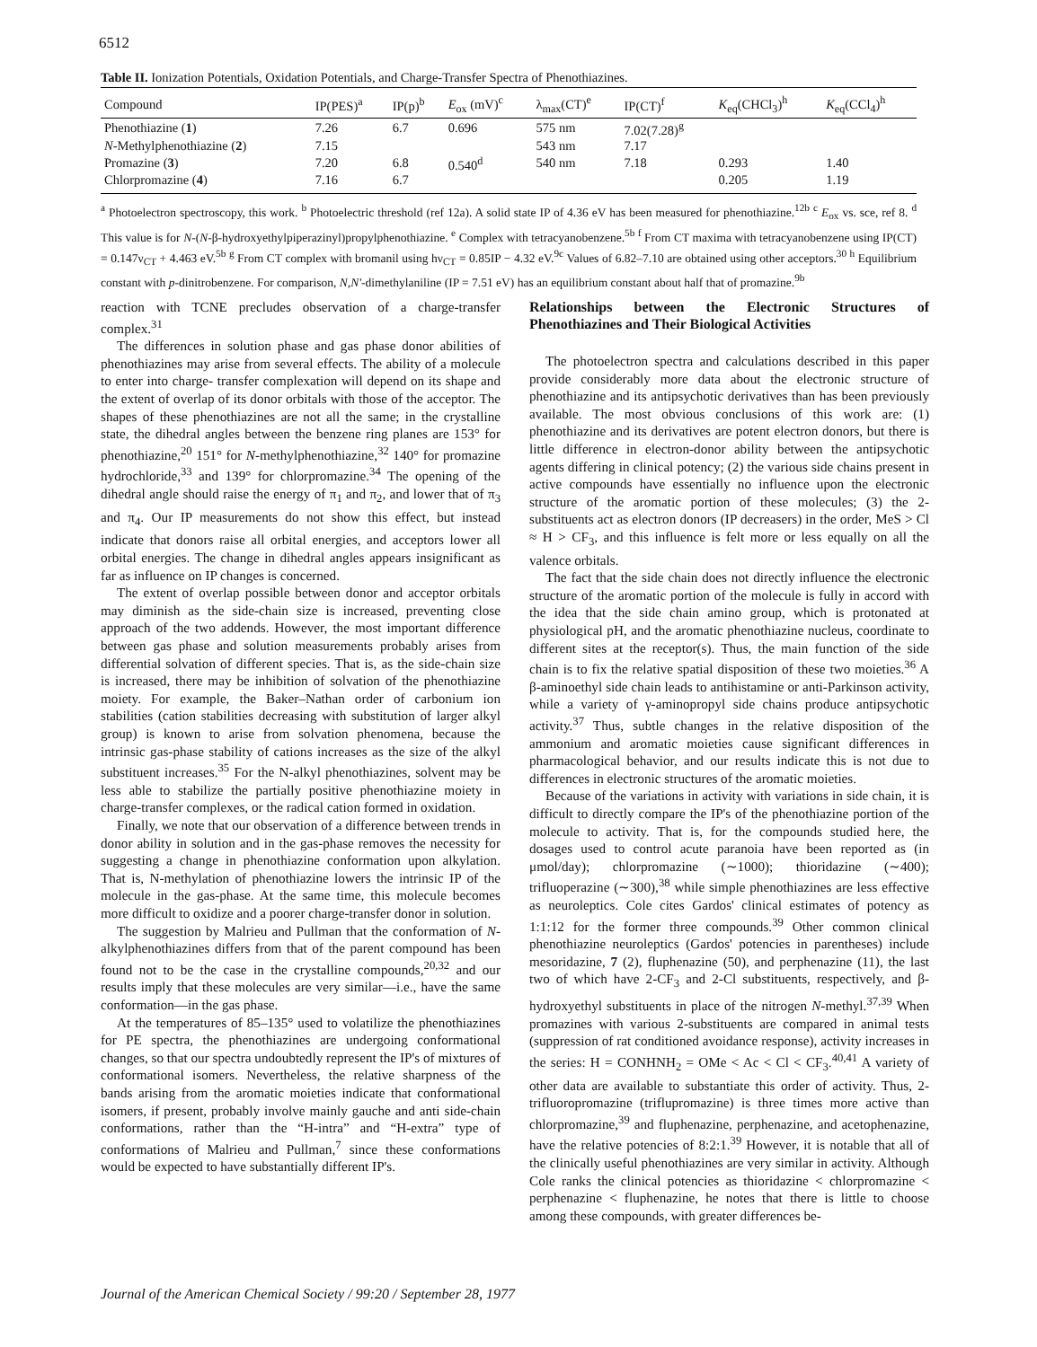6512
Table II. Ionization Potentials, Oxidation Potentials, and Charge-Transfer Spectra of Phenothiazines.
| Compound | IP(PES)<sup>a</sup> | IP(p)<sup>b</sup> | E<sub>ox</sub> (mV)<sup>c</sup> | λ<sub>max</sub>(CT)<sup>e</sup> | IP(CT)<sup>f</sup> | K<sub>eq</sub>(CHCl<sub>3</sub>)<sup>h</sup> | K<sub>eq</sub>(CCl<sub>4</sub>)<sup>h</sup> |
| --- | --- | --- | --- | --- | --- | --- | --- |
| Phenothiazine ( 1 ) | 7.26 | 6.7 | 0.696 | 575 nm | 7.02(7.28)<sup>g</sup> | | |
| N -Methylphenothiazine ( 2 ) | 7.15 | | | 543 nm | 7.17 | | |
| Promazine ( 3 ) | 7.20 | 6.8 | 0.540<sup>d</sup> | 540 nm | 7.18 | 0.293 | 1.40 |
| Chlorpromazine ( 4 ) | 7.16 | 6.7 | | | | 0.205 | 1.19 |
<sup>a</sup> Photoelectron spectroscopy, this work. <sup>b</sup> Photoelectric threshold (ref 12a). A solid state IP of 4.36 eV has been measured for phenothiazine.<sup>12b</sup> <sup>c</sup> E<sub>ox</sub> vs. sce, ref 8. <sup>d</sup> This value is for N-(N-β-hydroxyethylpiperazinyl)propylphenothiazine. <sup>e</sup> Complex with tetracyanobenzene.<sup>5b</sup> <sup>f</sup> From CT maxima with tetracyanobenzene using IP(CT) = 0.147ν<sub>CT</sub> + 4.463 eV.<sup>5b</sup> <sup>g</sup> From CT complex with bromanil using hν<sub>CT</sub> = 0.85IP − 4.32 eV.<sup>9c</sup> Values of 6.82–7.10 are obtained using other acceptors.<sup>30</sup> <sup>h</sup> Equilibrium constant with p-dinitrobenzene. For comparison, N,N'-dimethylaniline (IP = 7.51 eV) has an equilibrium constant about half that of promazine.<sup>9b</sup>
reaction with TCNE precludes observation of a charge-transfer complex.<sup>31</sup>
The differences in solution phase and gas phase donor abilities of phenothiazines may arise from several effects. The ability of a molecule to enter into charge- transfer complexation will depend on its shape and the extent of overlap of its donor orbitals with those of the acceptor. The shapes of these phenothiazines are not all the same; in the crystalline state, the dihedral angles between the benzene ring planes are 153° for phenothiazine,<sup>20</sup> 151° for N-methylphenothiazine,<sup>32</sup> 140° for promazine hydrochloride,<sup>33</sup> and 139° for chlorpromazine.<sup>34</sup> The opening of the dihedral angle should raise the energy of π<sub>1</sub> and π<sub>2</sub>, and lower that of π<sub>3</sub> and π<sub>4</sub>. Our IP measurements do not show this effect, but instead indicate that donors raise all orbital energies, and acceptors lower all orbital energies. The change in dihedral angles appears insignificant as far as influence on IP changes is concerned.
The extent of overlap possible between donor and acceptor orbitals may diminish as the side-chain size is increased, preventing close approach of the two addends. However, the most important difference between gas phase and solution measurements probably arises from differential solvation of different species. That is, as the side-chain size is increased, there may be inhibition of solvation of the phenothiazine moiety. For example, the Baker–Nathan order of carbonium ion stabilities (cation stabilities decreasing with substitution of larger alkyl group) is known to arise from solvation phenomena, because the intrinsic gas-phase stability of cations increases as the size of the alkyl substituent increases.<sup>35</sup> For the N-alkyl phenothiazines, solvent may be less able to stabilize the partially positive phenothiazine moiety in charge-transfer complexes, or the radical cation formed in oxidation.
Finally, we note that our observation of a difference between trends in donor ability in solution and in the gas-phase removes the necessity for suggesting a change in phenothiazine conformation upon alkylation. That is, N-methylation of phenothiazine lowers the intrinsic IP of the molecule in the gas-phase. At the same time, this molecule becomes more difficult to oxidize and a poorer charge-transfer donor in solution.
The suggestion by Malrieu and Pullman that the conformation of N-alkylphenothiazines differs from that of the parent compound has been found not to be the case in the crystalline compounds,<sup>20,32</sup> and our results imply that these molecules are very similar—i.e., have the same conformation—in the gas phase.
At the temperatures of 85–135° used to volatilize the phenothiazines for PE spectra, the phenothiazines are undergoing conformational changes, so that our spectra undoubtedly represent the IP's of mixtures of conformational isomers. Nevertheless, the relative sharpness of the bands arising from the aromatic moieties indicate that conformational isomers, if present, probably involve mainly gauche and anti side-chain conformations, rather than the “H-intra” and “H-extra” type of conformations of Malrieu and Pullman,<sup>7</sup> since these conformations would be expected to have substantially different IP's.
Relationships between the Electronic Structures of Phenothiazines and Their Biological Activities
The photoelectron spectra and calculations described in this paper provide considerably more data about the electronic structure of phenothiazine and its antipsychotic derivatives than has been previously available. The most obvious conclusions of this work are: (1) phenothiazine and its derivatives are potent electron donors, but there is little difference in electron-donor ability between the antipsychotic agents differing in clinical potency; (2) the various side chains present in active compounds have essentially no influence upon the electronic structure of the aromatic portion of these molecules; (3) the 2-substituents act as electron donors (IP decreasers) in the order, MeS > Cl ≈ H > CF<sub>3</sub>, and this influence is felt more or less equally on all the valence orbitals.
The fact that the side chain does not directly influence the electronic structure of the aromatic portion of the molecule is fully in accord with the idea that the side chain amino group, which is protonated at physiological pH, and the aromatic phenothiazine nucleus, coordinate to different sites at the receptor(s). Thus, the main function of the side chain is to fix the relative spatial disposition of these two moieties.<sup>36</sup> A β-aminoethyl side chain leads to antihistamine or anti-Parkinson activity, while a variety of γ-aminopropyl side chains produce antipsychotic activity.<sup>37</sup> Thus, subtle changes in the relative disposition of the ammonium and aromatic moieties cause significant differences in pharmacological behavior, and our results indicate this is not due to differences in electronic structures of the aromatic moieties.
Because of the variations in activity with variations in side chain, it is difficult to directly compare the IP's of the phenothiazine portion of the molecule to activity. That is, for the compounds studied here, the dosages used to control acute paranoia have been reported as (in μmol/day); chlorpromazine (∼1000); thioridazine (∼400); trifluoperazine (∼300),<sup>38</sup> while simple phenothiazines are less effective as neuroleptics. Cole cites Gardos' clinical estimates of potency as 1:1:12 for the former three compounds.<sup>39</sup> Other common clinical phenothiazine neuroleptics (Gardos' potencies in parentheses) include mesoridazine, 7 (2), fluphenazine (50), and perphenazine (11), the last two of which have 2-CF<sub>3</sub> and 2-Cl substituents, respectively, and β-hydroxyethyl substituents in place of the nitrogen N-methyl.<sup>37,39</sup> When promazines with various 2-substituents are compared in animal tests (suppression of rat conditioned avoidance response), activity increases in the series: H = CONHNH<sub>2</sub> = OMe < Ac < Cl < CF<sub>3</sub>.<sup>40,41</sup> A variety of other data are available to substantiate this order of activity. Thus, 2-trifluoropromazine (triflupromazine) is three times more active than chlorpromazine,<sup>39</sup> and fluphenazine, perphenazine, and acetophenazine, have the relative potencies of 8:2:1.<sup>39</sup> However, it is notable that all of the clinically useful phenothiazines are very similar in activity. Although Cole ranks the clinical potencies as thioridazine < chlorpromazine < perphenazine < fluphenazine, he notes that there is little to choose among these compounds, with greater differences be-
Journal of the American Chemical Society / 99:20 / September 28, 1977